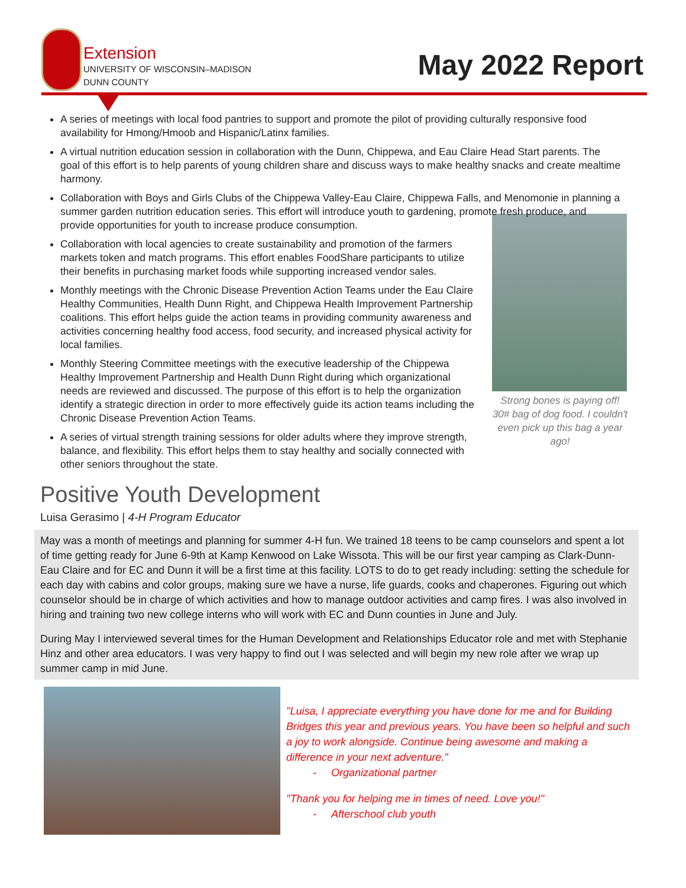Extension
UNIVERSITY OF WISCONSIN–MADISON
DUNN COUNTY
May 2022 Report
A series of meetings with local food pantries to support and promote the pilot of providing culturally responsive food availability for Hmong/Hmoob and Hispanic/Latinx families.
A virtual nutrition education session in collaboration with the Dunn, Chippewa, and Eau Claire Head Start parents. The goal of this effort is to help parents of young children share and discuss ways to make healthy snacks and create mealtime harmony.
Collaboration with Boys and Girls Clubs of the Chippewa Valley-Eau Claire, Chippewa Falls, and Menomonie in planning a summer garden nutrition education series. This effort will introduce youth to gardening, promote fresh produce, and provide opportunities for youth to increase produce consumption.
Strong bones is paying off! 30# bag of dog food. I couldn't even pick up this bag a year ago!
Collaboration with local agencies to create sustainability and promotion of the farmers markets token and match programs. This effort enables FoodShare participants to utilize their benefits in purchasing market foods while supporting increased vendor sales.
Monthly meetings with the Chronic Disease Prevention Action Teams under the Eau Claire Healthy Communities, Health Dunn Right, and Chippewa Health Improvement Partnership coalitions. This effort helps guide the action teams in providing community awareness and activities concerning healthy food access, food security, and increased physical activity for local families.
Monthly Steering Committee meetings with the executive leadership of the Chippewa Healthy Improvement Partnership and Health Dunn Right during which organizational needs are reviewed and discussed. The purpose of this effort is to help the organization identify a strategic direction in order to more effectively guide its action teams including the Chronic Disease Prevention Action Teams.
A series of virtual strength training sessions for older adults where they improve strength, balance, and flexibility. This effort helps them to stay healthy and socially connected with other seniors throughout the state.
Positive Youth Development
Luisa Gerasimo | 4-H Program Educator
May was a month of meetings and planning for summer 4-H fun. We trained 18 teens to be camp counselors and spent a lot of time getting ready for June 6-9th at Kamp Kenwood on Lake Wissota. This will be our first year camping as Clark-Dunn-Eau Claire and for EC and Dunn it will be a first time at this facility. LOTS to do to get ready including: setting the schedule for each day with cabins and color groups, making sure we have a nurse, life guards, cooks and chaperones. Figuring out which counselor should be in charge of which activities and how to manage outdoor activities and camp fires. I was also involved in hiring and training two new college interns who will work with EC and Dunn counties in June and July.
During May I interviewed several times for the Human Development and Relationships Educator role and met with Stephanie Hinz and other area educators. I was very happy to find out I was selected and will begin my new role after we wrap up summer camp in mid June.
"Luisa, I appreciate everything you have done for me and for Building Bridges this year and previous years. You have been so helpful and such a joy to work alongside. Continue being awesome and making a difference in your next adventure."
- Organizational partner
"Thank you for helping me in times of need. Love you!"
- Afterschool club youth